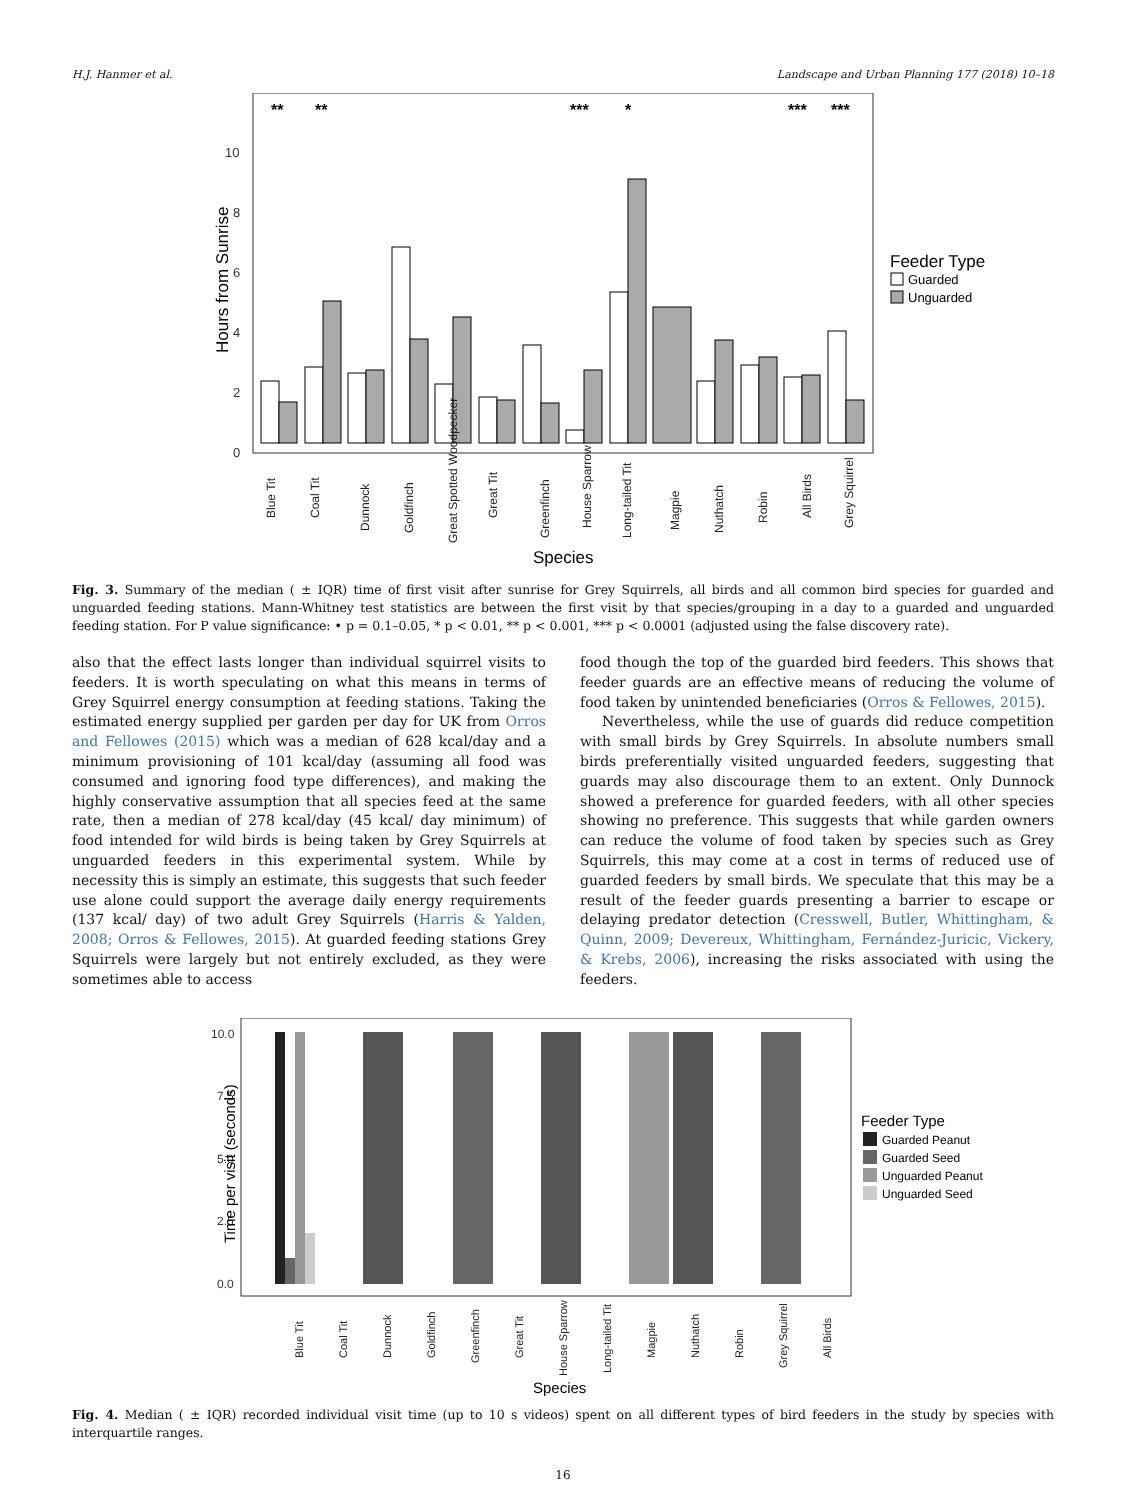H.J. Hanmer et al. Landscape and Urban Planning 177 (2018) 10–18
0
2
4
6
8
10
Hours from Sunrise
**
**
***
*
***
***
Blue Tit
Coal Tit
Dunnock
Goldfinch
Great Spotted Woodpecker
Great Tit
Greenfinch
House Sparrow
Long-tailed Tit
Magpie
Nuthatch
Robin
All Birds
Grey Squirrel
Species
Feeder Type
Guarded
Unguarded
Fig. 3. Summary of the median ( ± IQR) time of first visit after sunrise for Grey Squirrels, all birds and all common bird species for guarded and unguarded feeding stations. Mann-Whitney test statistics are between the first visit by that species/grouping in a day to a guarded and unguarded feeding station. For P value significance: • p = 0.1–0.05, * p < 0.01, ** p < 0.001, *** p < 0.0001 (adjusted using the false discovery rate).
also that the effect lasts longer than individual squirrel visits to feeders. It is worth speculating on what this means in terms of Grey Squirrel energy consumption at feeding stations. Taking the estimated energy supplied per garden per day for UK from Orros and Fellowes (2015) which was a median of 628 kcal/day and a minimum provisioning of 101 kcal/day (assuming all food was consumed and ignoring food type differences), and making the highly conservative assumption that all species feed at the same rate, then a median of 278 kcal/day (45 kcal/ day minimum) of food intended for wild birds is being taken by Grey Squirrels at unguarded feeders in this experimental system. While by necessity this is simply an estimate, this suggests that such feeder use alone could support the average daily energy requirements (137 kcal/ day) of two adult Grey Squirrels (Harris & Yalden, 2008; Orros & Fellowes, 2015). At guarded feeding stations Grey Squirrels were largely but not entirely excluded, as they were sometimes able to access
food though the top of the guarded bird feeders. This shows that feeder guards are an effective means of reducing the volume of food taken by unintended beneficiaries (Orros & Fellowes, 2015).
Nevertheless, while the use of guards did reduce competition with small birds by Grey Squirrels. In absolute numbers small birds preferentially visited unguarded feeders, suggesting that guards may also discourage them to an extent. Only Dunnock showed a preference for guarded feeders, with all other species showing no preference. This suggests that while garden owners can reduce the volume of food taken by species such as Grey Squirrels, this may come at a cost in terms of reduced use of guarded feeders by small birds. We speculate that this may be a result of the feeder guards presenting a barrier to escape or delaying predator detection (Cresswell, Butler, Whittingham, & Quinn, 2009; Devereux, Whittingham, Fernández-Juricic, Vickery, & Krebs, 2006), increasing the risks associated with using the feeders.
10.0
7.5
5.0
2.5
0.0
Time per visit (seconds)
Blue Tit
Coal Tit
Dunnock
Goldfinch
Greenfinch
Great Tit
House Sparrow
Long-tailed Tit
Magpie
Nuthatch
Robin
Grey Squirrel
All Birds
Species
Feeder Type
Guarded Peanut
Guarded Seed
Unguarded Peanut
Unguarded Seed
Fig. 4. Median ( ± IQR) recorded individual visit time (up to 10 s videos) spent on all different types of bird feeders in the study by species with interquartile ranges.
16